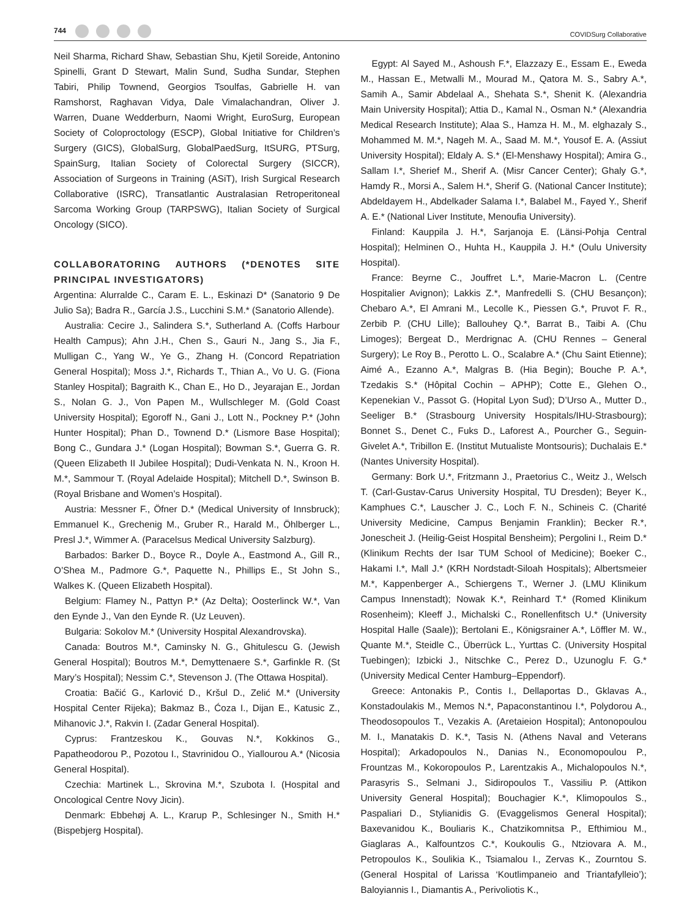744
COVIDSurg Collaborative
Neil Sharma, Richard Shaw, Sebastian Shu, Kjetil Soreide, Antonino Spinelli, Grant D Stewart, Malin Sund, Sudha Sundar, Stephen Tabiri, Philip Townend, Georgios Tsoulfas, Gabrielle H. van Ramshorst, Raghavan Vidya, Dale Vimalachandran, Oliver J. Warren, Duane Wedderburn, Naomi Wright, EuroSurg, European Society of Coloproctology (ESCP), Global Initiative for Children’s Surgery (GICS), GlobalSurg, GlobalPaedSurg, ItSURG, PTSurg, SpainSurg, Italian Society of Colorectal Surgery (SICCR), Association of Surgeons in Training (ASiT), Irish Surgical Research Collaborative (ISRC), Transatlantic Australasian Retroperitoneal Sarcoma Working Group (TARPSWG), Italian Society of Surgical Oncology (SICO).
COLLABORATORING AUTHORS (*DENOTES SITE PRINCIPAL INVESTIGATORS)
Argentina: Alurralde C., Caram E. L., Eskinazi D* (Sanatorio 9 De Julio Sa); Badra R., García J.S., Lucchini S.M.* (Sanatorio Allende).
Australia: Cecire J., Salindera S.*, Sutherland A. (Coffs Harbour Health Campus); Ahn J.H., Chen S., Gauri N., Jang S., Jia F., Mulligan C., Yang W., Ye G., Zhang H. (Concord Repatriation General Hospital); Moss J.*, Richards T., Thian A., Vo U. G. (Fiona Stanley Hospital); Bagraith K., Chan E., Ho D., Jeyarajan E., Jordan S., Nolan G. J., Von Papen M., Wullschleger M. (Gold Coast University Hospital); Egoroff N., Gani J., Lott N., Pockney P.* (John Hunter Hospital); Phan D., Townend D.* (Lismore Base Hospital); Bong C., Gundara J.* (Logan Hospital); Bowman S.*, Guerra G. R. (Queen Elizabeth II Jubilee Hospital); Dudi-Venkata N. N., Kroon H. M.*, Sammour T. (Royal Adelaide Hospital); Mitchell D.*, Swinson B. (Royal Brisbane and Women’s Hospital).
Austria: Messner F., Öfner D.* (Medical University of Innsbruck); Emmanuel K., Grechenig M., Gruber R., Harald M., Öhlberger L., Presl J.*, Wimmer A. (Paracelsus Medical University Salzburg).
Barbados: Barker D., Boyce R., Doyle A., Eastmond A., Gill R., O’Shea M., Padmore G.*, Paquette N., Phillips E., St John S., Walkes K. (Queen Elizabeth Hospital).
Belgium: Flamey N., Pattyn P.* (Az Delta); Oosterlinck W.*, Van den Eynde J., Van den Eynde R. (Uz Leuven).
Bulgaria: Sokolov M.* (University Hospital Alexandrovska).
Canada: Boutros M.*, Caminsky N. G., Ghitulescu G. (Jewish General Hospital); Boutros M.*, Demyttenaere S.*, Garfinkle R. (St Mary’s Hospital); Nessim C.*, Stevenson J. (The Ottawa Hospital).
Croatia: Bačić G., Karlović D., Kršul D., Zelić M.* (University Hospital Center Rijeka); Bakmaz B., Ćoza I., Dijan E., Katusic Z., Mihanovic J.*, Rakvin I. (Zadar General Hospital).
Cyprus: Frantzeskou K., Gouvas N.*, Kokkinos G., Papatheodorou P., Pozotou I., Stavrinidou O., Yiallourou A.* (Nicosia General Hospital).
Czechia: Martinek L., Skrovina M.*, Szubota I. (Hospital and Oncological Centre Novy Jicin).
Denmark: Ebbehøj A. L., Krarup P., Schlesinger N., Smith H.* (Bispebjerg Hospital).
Egypt: Al Sayed M., Ashoush F.*, Elazzazy E., Essam E., Eweda M., Hassan E., Metwalli M., Mourad M., Qatora M. S., Sabry A.*, Samih A., Samir Abdelaal A., Shehata S.*, Shenit K. (Alexandria Main University Hospital); Attia D., Kamal N., Osman N.* (Alexandria Medical Research Institute); Alaa S., Hamza H. M., M. elghazaly S., Mohammed M. M.*, Nageh M. A., Saad M. M.*, Yousof E. A. (Assiut University Hospital); Eldaly A. S.* (El-Menshawy Hospital); Amira G., Sallam I.*, Sherief M., Sherif A. (Misr Cancer Center); Ghaly G.*, Hamdy R., Morsi A., Salem H.*, Sherif G. (National Cancer Institute); Abdeldayem H., Abdelkader Salama I.*, Balabel M., Fayed Y., Sherif A. E.* (National Liver Institute, Menoufia University).
Finland: Kauppila J. H.*, Sarjanoja E. (Länsi-Pohja Central Hospital); Helminen O., Huhta H., Kauppila J. H.* (Oulu University Hospital).
France: Beyrne C., Jouffret L.*, Marie-Macron L. (Centre Hospitalier Avignon); Lakkis Z.*, Manfredelli S. (CHU Besançon); Chebaro A.*, El Amrani M., Lecolle K., Piessen G.*, Pruvot F. R., Zerbib P. (CHU Lille); Ballouhey Q.*, Barrat B., Taibi A. (Chu Limoges); Bergeat D., Merdrignac A. (CHU Rennes – General Surgery); Le Roy B., Perotto L. O., Scalabre A.* (Chu Saint Etienne); Aimé A., Ezanno A.*, Malgras B. (Hia Begin); Bouche P. A.*, Tzedakis S.* (Hôpital Cochin – APHP); Cotte E., Glehen O., Kepenekian V., Passot G. (Hopital Lyon Sud); D’Urso A., Mutter D., Seeliger B.* (Strasbourg University Hospitals/IHU-Strasbourg); Bonnet S., Denet C., Fuks D., Laforest A., Pourcher G., Seguin-Givelet A.*, Tribillon E. (Institut Mutualiste Montsouris); Duchalais E.* (Nantes University Hospital).
Germany: Bork U.*, Fritzmann J., Praetorius C., Weitz J., Welsch T. (Carl-Gustav-Carus University Hospital, TU Dresden); Beyer K., Kamphues C.*, Lauscher J. C., Loch F. N., Schineis C. (Charité University Medicine, Campus Benjamin Franklin); Becker R.*, Jonescheit J. (Heilig-Geist Hospital Bensheim); Pergolini I., Reim D.* (Klinikum Rechts der Isar TUM School of Medicine); Boeker C., Hakami I.*, Mall J.* (KRH Nordstadt-Siloah Hospitals); Albertsmeier M.*, Kappenberger A., Schiergens T., Werner J. (LMU Klinikum Campus Innenstadt); Nowak K.*, Reinhard T.* (Romed Klinikum Rosenheim); Kleeff J., Michalski C., Ronellenfitsch U.* (University Hospital Halle (Saale)); Bertolani E., Königsrainer A.*, Löffler M. W., Quante M.*, Steidle C., Überrück L., Yurttas C. (University Hospital Tuebingen); Izbicki J., Nitschke C., Perez D., Uzunoglu F. G.* (University Medical Center Hamburg–Eppendorf).
Greece: Antonakis P., Contis I., Dellaportas D., Gklavas A., Konstadoulakis M., Memos N.*, Papaconstantinou I.*, Polydorou A., Theodosopoulos T., Vezakis A. (Aretaieion Hospital); Antonopoulou M. I., Manatakis D. K.*, Tasis N. (Athens Naval and Veterans Hospital); Arkadopoulos N., Danias N., Economopoulou P., Frountzas M., Kokoropoulos P., Larentzakis A., Michalopoulos N.*, Parasyris S., Selmani J., Sidiropoulos T., Vassiliu P. (Attikon University General Hospital); Bouchagier K.*, Klimopoulos S., Paspaliari D., Stylianidis G. (Evaggelismos General Hospital); Baxevanidou K., Bouliaris K., Chatzikomnitsa P., Efthimiou M., Giaglaras A., Kalfountzos C.*, Koukoulis G., Ntziovara A. M., Petropoulos K., Soulikia K., Tsiamalou I., Zervas K., Zourntou S. (General Hospital of Larissa ‘Koutlimpaneio and Triantafylleio’); Baloyiannis I., Diamantis A., Perivoliotis K.,